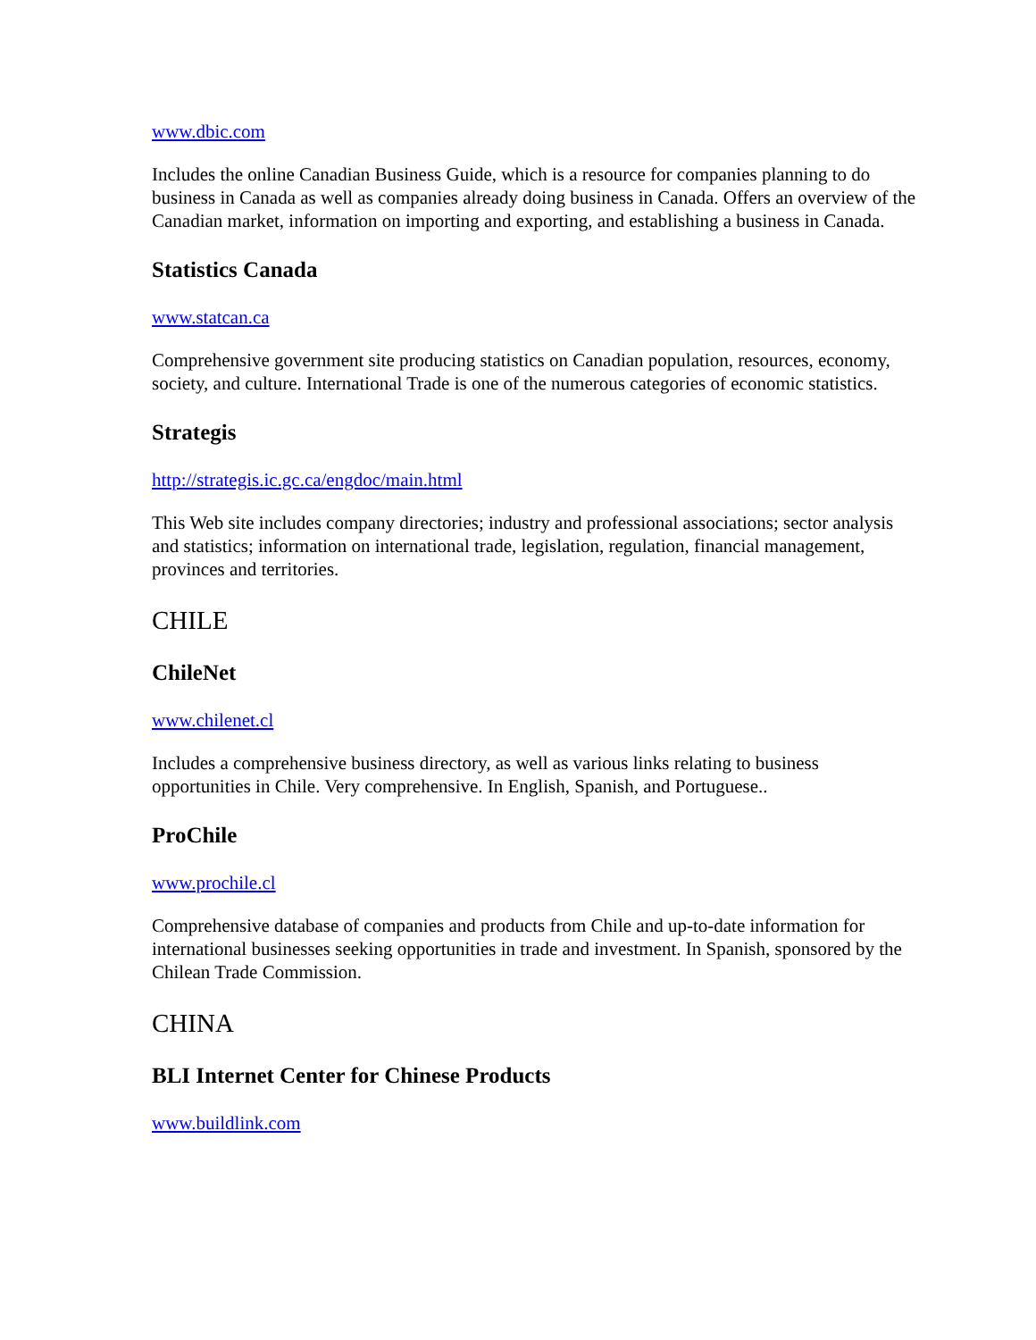www.dbic.com
Includes the online Canadian Business Guide, which is a resource for companies planning to do business in Canada as well as companies already doing business in Canada. Offers an overview of the Canadian market, information on importing and exporting, and establishing a business in Canada.
Statistics Canada
www.statcan.ca
Comprehensive government site producing statistics on Canadian population, resources, economy, society, and culture. International Trade is one of the numerous categories of economic statistics.
Strategis
http://strategis.ic.gc.ca/engdoc/main.html
This Web site includes company directories; industry and professional associations; sector analysis and statistics; information on international trade, legislation, regulation, financial management, provinces and territories.
CHILE
ChileNet
www.chilenet.cl
Includes a comprehensive business directory, as well as various links relating to business opportunities in Chile. Very comprehensive. In English, Spanish, and Portuguese..
ProChile
www.prochile.cl
Comprehensive database of companies and products from Chile and up-to-date information for international businesses seeking opportunities in trade and investment. In Spanish, sponsored by the Chilean Trade Commission.
CHINA
BLI Internet Center for Chinese Products
www.buildlink.com